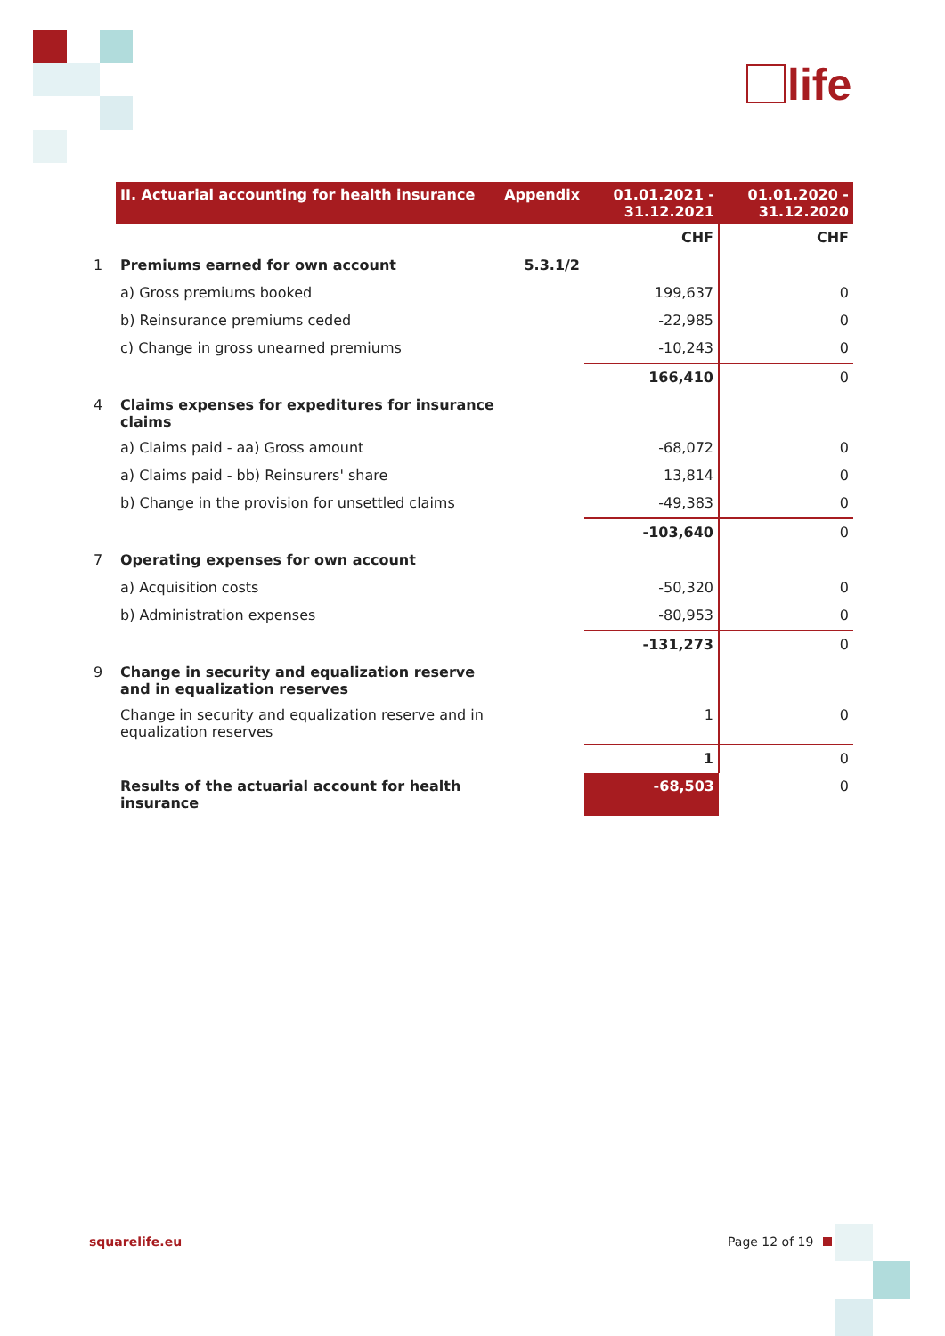life
| | II. Actuarial accounting for health insurance | Appendix | 01.01.2021 - 31.12.2021 | 01.01.2020 - 31.12.2020 |
| --- | --- | --- | --- | --- |
| | | | CHF | CHF |
| 1 | Premiums earned for own account | 5.3.1/2 | | |
| | a) Gross premiums booked | | 199,637 | 0 |
| | b) Reinsurance premiums ceded | | -22,985 | 0 |
| | c) Change in gross unearned premiums | | -10,243 | 0 |
| | | | 166,410 | 0 |
| 4 | Claims expenses for expeditures for insurance claims | | | |
| | a) Claims paid - aa) Gross amount | | -68,072 | 0 |
| | a) Claims paid - bb) Reinsurers' share | | 13,814 | 0 |
| | b) Change in the provision for unsettled claims | | -49,383 | 0 |
| | | | -103,640 | 0 |
| 7 | Operating expenses for own account | | | |
| | a) Acquisition costs | | -50,320 | 0 |
| | b) Administration expenses | | -80,953 | 0 |
| | | | -131,273 | 0 |
| 9 | Change in security and equalization reserve and in equalization reserves | | | |
| | Change in security and equalization reserve and in equalization reserves | | 1 | 0 |
| | | | 1 | 0 |
| | Results of the actuarial account for health insurance | | -68,503 | 0 |
squarelife.eu Page 12 of 19